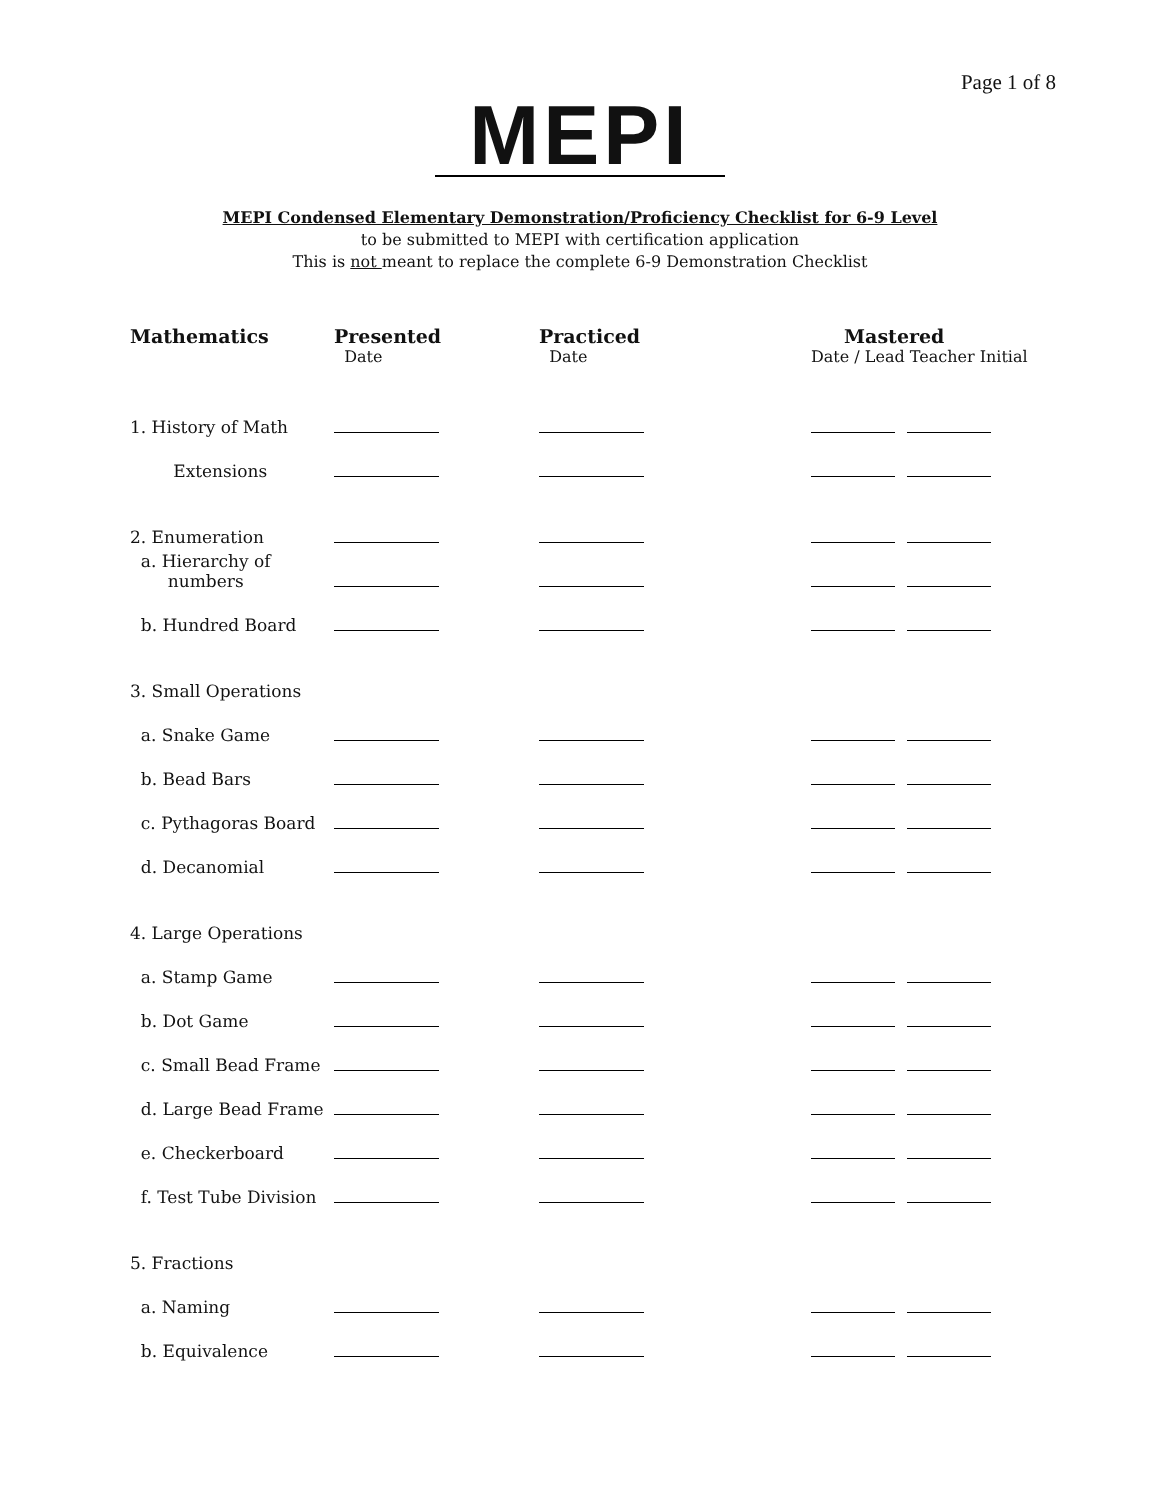Page 1 of 8
MEPI
MEPI Condensed Elementary Demonstration/Proficiency Checklist for 6-9 Level
to be submitted to MEPI with certification application
This is not meant to replace the complete 6-9 Demonstration Checklist
| Mathematics | Presented | Practiced | Mastered |
| --- | --- | --- | --- |
| | Date | Date | Date / Lead Teacher Initial |
| 1. History of Math | | | |
| Extensions | | | |
| 2. Enumeration | | | |
| a. Hierarchy of numbers | | | |
| b. Hundred Board | | | |
| 3. Small Operations | | | |
| a. Snake Game | | | |
| b. Bead Bars | | | |
| c. Pythagoras Board | | | |
| d. Decanomial | | | |
| 4. Large Operations | | | |
| a. Stamp Game | | | |
| b. Dot Game | | | |
| c. Small Bead Frame | | | |
| d. Large Bead Frame | | | |
| e. Checkerboard | | | |
| f. Test Tube Division | | | |
| 5. Fractions | | | |
| a. Naming | | | |
| b. Equivalence | | | |